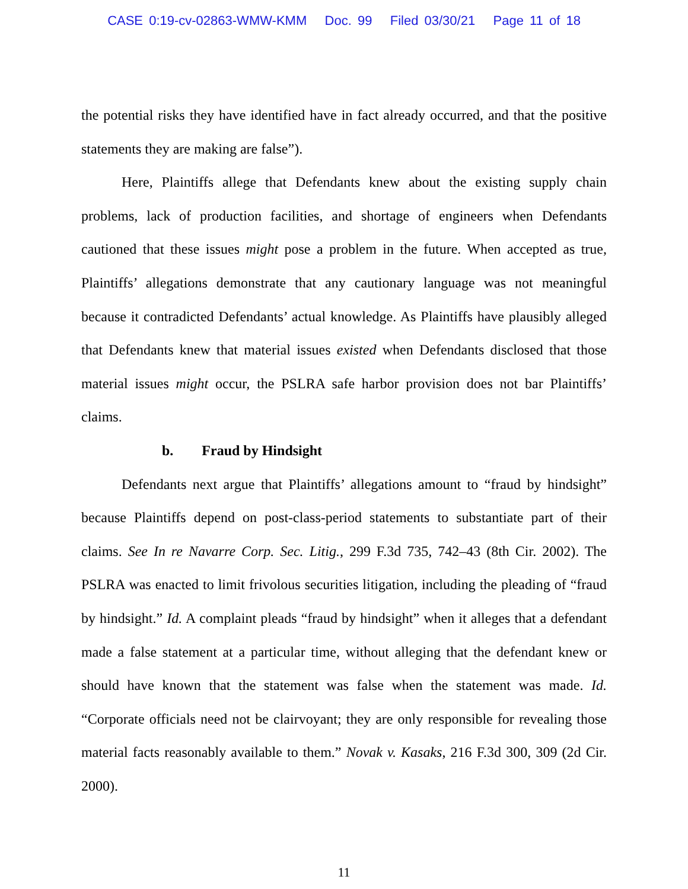CASE 0:19-cv-02863-WMW-KMM Doc. 99 Filed 03/30/21 Page 11 of 18
the potential risks they have identified have in fact already occurred, and that the positive statements they are making are false”).
Here, Plaintiffs allege that Defendants knew about the existing supply chain problems, lack of production facilities, and shortage of engineers when Defendants cautioned that these issues might pose a problem in the future. When accepted as true, Plaintiffs’ allegations demonstrate that any cautionary language was not meaningful because it contradicted Defendants’ actual knowledge. As Plaintiffs have plausibly alleged that Defendants knew that material issues existed when Defendants disclosed that those material issues might occur, the PSLRA safe harbor provision does not bar Plaintiffs’ claims.
b. Fraud by Hindsight
Defendants next argue that Plaintiffs’ allegations amount to “fraud by hindsight” because Plaintiffs depend on post-class-period statements to substantiate part of their claims. See In re Navarre Corp. Sec. Litig., 299 F.3d 735, 742–43 (8th Cir. 2002). The PSLRA was enacted to limit frivolous securities litigation, including the pleading of “fraud by hindsight.” Id. A complaint pleads “fraud by hindsight” when it alleges that a defendant made a false statement at a particular time, without alleging that the defendant knew or should have known that the statement was false when the statement was made. Id. “Corporate officials need not be clairvoyant; they are only responsible for revealing those material facts reasonably available to them.” Novak v. Kasaks, 216 F.3d 300, 309 (2d Cir. 2000).
11